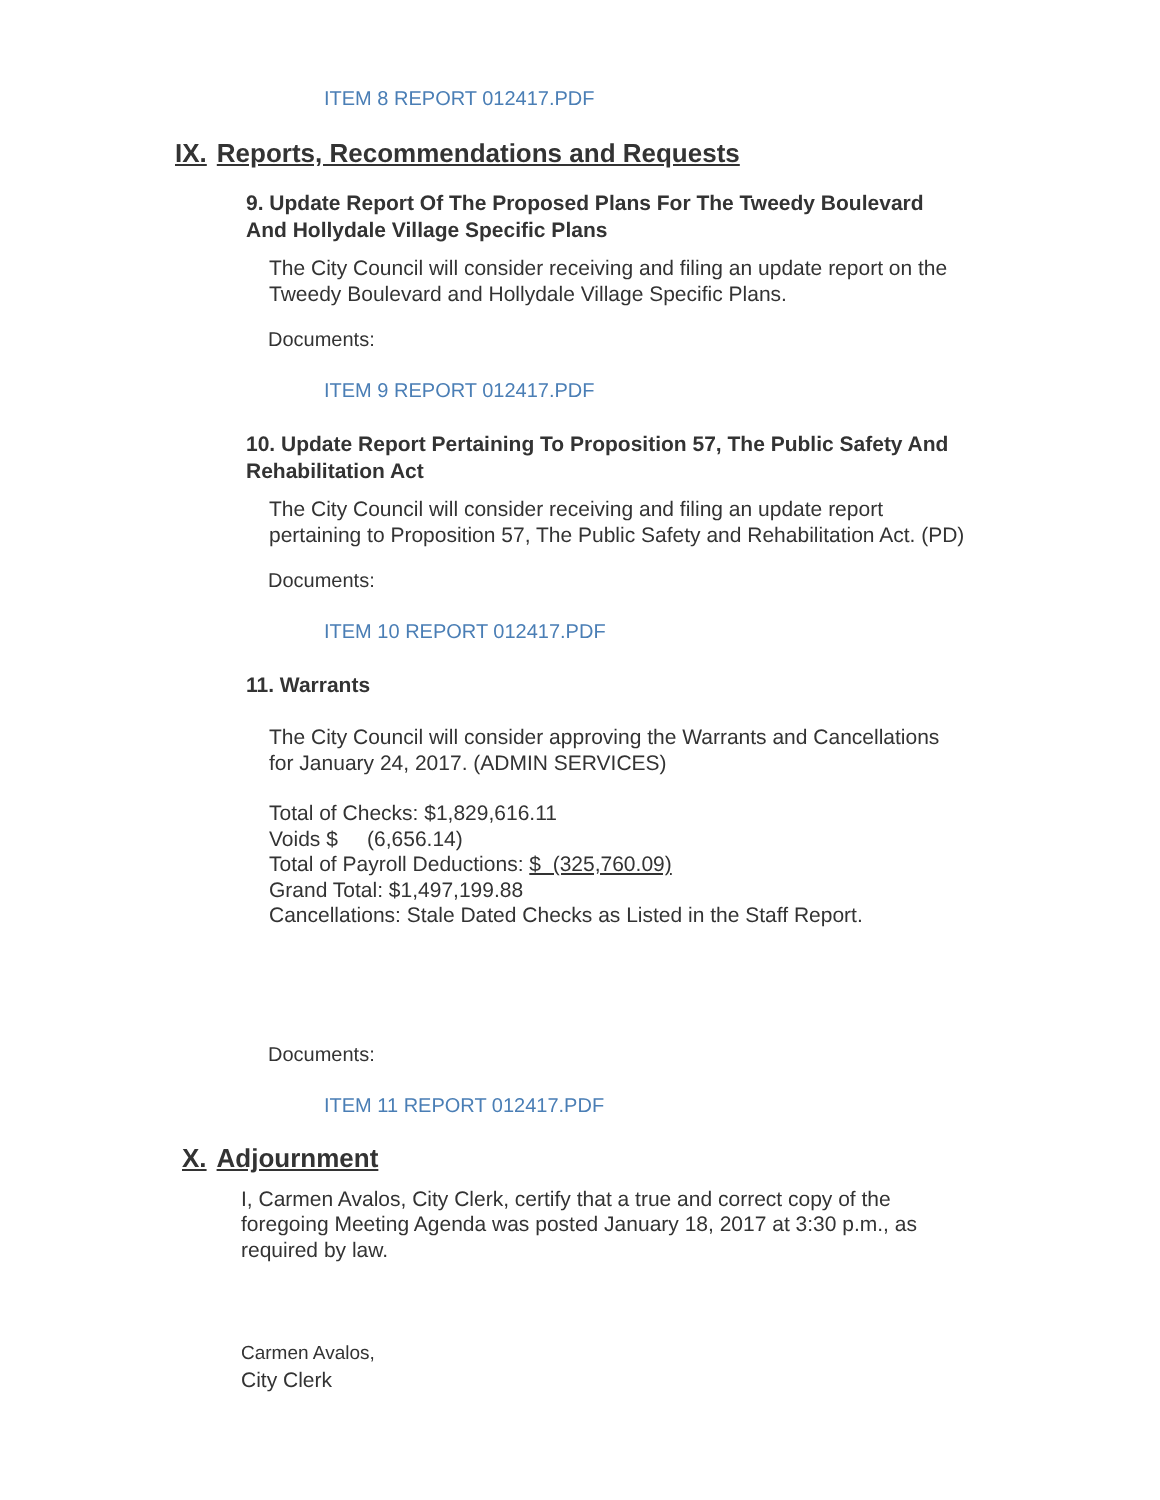ITEM 8 REPORT 012417.PDF
IX. Reports, Recommendations and Requests
9. Update Report Of The Proposed Plans For The Tweedy Boulevard And Hollydale Village Specific Plans
The City Council will consider receiving and filing an update report on the Tweedy Boulevard and Hollydale Village Specific Plans.
Documents:
ITEM 9 REPORT 012417.PDF
10. Update Report Pertaining To Proposition 57, The Public Safety And Rehabilitation Act
The City Council will consider receiving and filing an update report pertaining to Proposition 57, The Public Safety and Rehabilitation Act. (PD)
Documents:
ITEM 10 REPORT 012417.PDF
11. Warrants
The City Council will consider approving the Warrants and Cancellations for January 24, 2017. (ADMIN SERVICES)
Total of Checks: $1,829,616.11
Voids $ (6,656.14)
Total of Payroll Deductions: $ (325,760.09)
Grand Total: $1,497,199.88
Cancellations: Stale Dated Checks as Listed in the Staff Report.
Documents:
ITEM 11 REPORT 012417.PDF
X. Adjournment
I, Carmen Avalos, City Clerk, certify that a true and correct copy of the foregoing Meeting Agenda was posted January 18, 2017 at 3:30 p.m., as required by law.
Carmen Avalos,
City Clerk